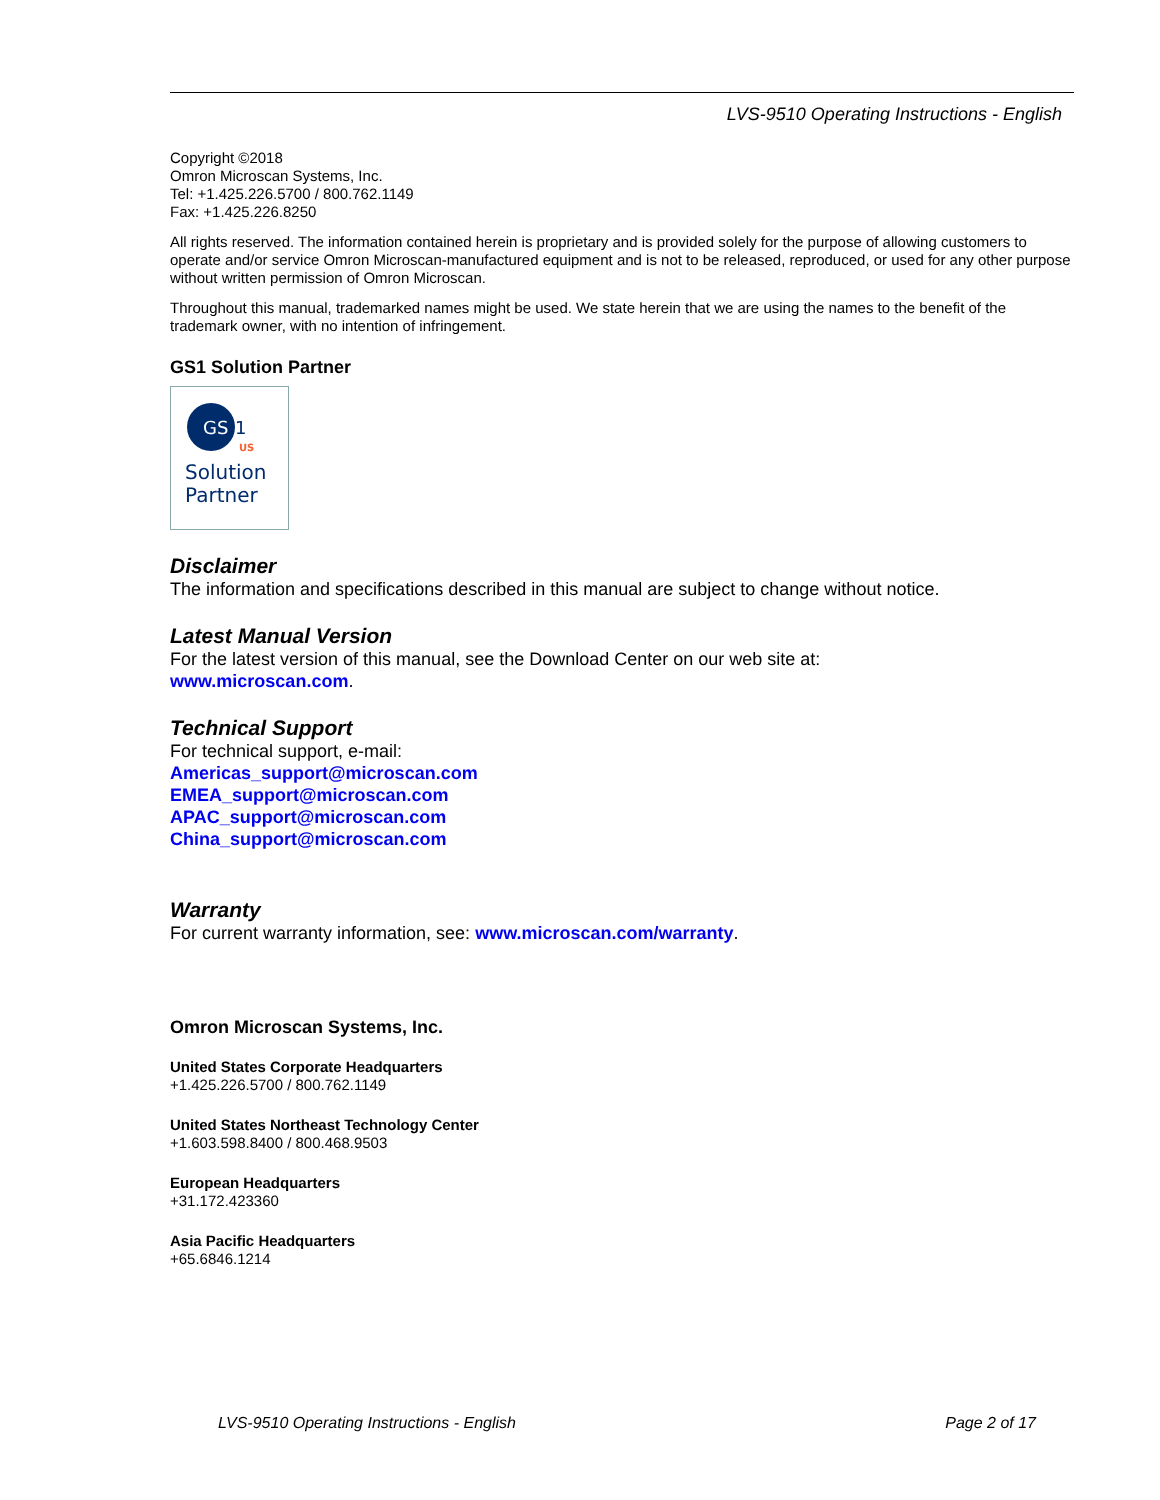LVS-9510 Operating Instructions - English
Copyright ©2018
Omron Microscan Systems, Inc.
Tel: +1.425.226.5700 / 800.762.1149
Fax: +1.425.226.8250
All rights reserved. The information contained herein is proprietary and is provided solely for the purpose of allowing customers to operate and/or service Omron Microscan-manufactured equipment and is not to be released, reproduced, or used for any other purpose without written permission of Omron Microscan.
Throughout this manual, trademarked names might be used. We state herein that we are using the names to the benefit of the trademark owner, with no intention of infringement.
GS1 Solution Partner
GS
1
US
Solution
Partner
Disclaimer
The information and specifications described in this manual are subject to change without notice.
Latest Manual Version
For the latest version of this manual, see the Download Center on our web site at:
www.microscan.com.
Technical Support
For technical support, e-mail:
Americas_support@microscan.com
EMEA_support@microscan.com
APAC_support@microscan.com
China_support@microscan.com
Warranty
For current warranty information, see: www.microscan.com/warranty.
Omron Microscan Systems, Inc.
United States Corporate Headquarters
+1.425.226.5700 / 800.762.1149
United States Northeast Technology Center
+1.603.598.8400 / 800.468.9503
European Headquarters
+31.172.423360
Asia Pacific Headquarters
+65.6846.1214
LVS-9510 Operating Instructions - English Page 2 of 17